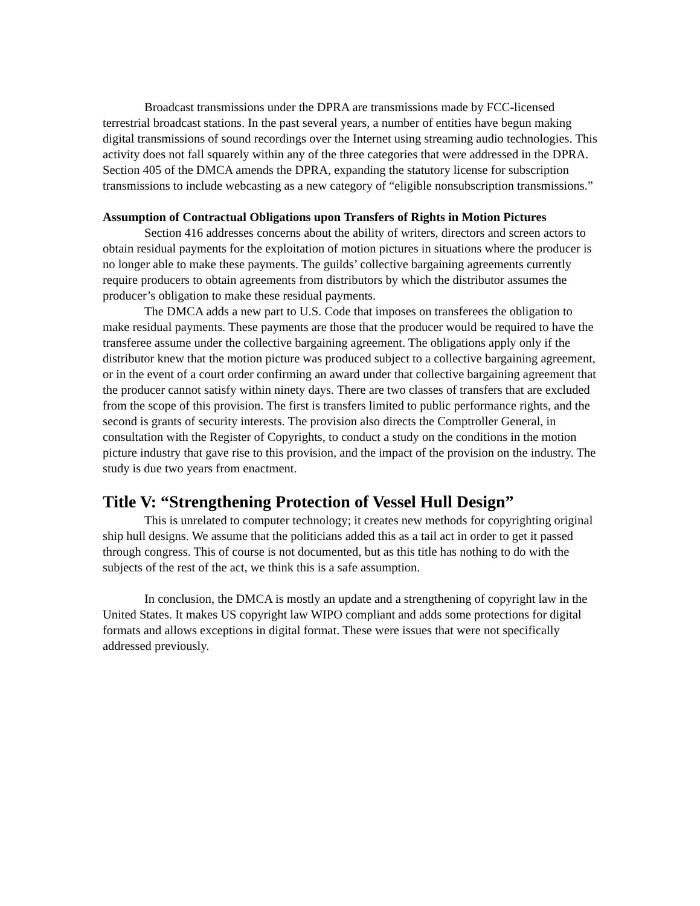Broadcast transmissions under the DPRA are transmissions made by FCC-licensed terrestrial broadcast stations. In the past several years, a number of entities have begun making digital transmissions of sound recordings over the Internet using streaming audio technologies. This activity does not fall squarely within any of the three categories that were addressed in the DPRA. Section 405 of the DMCA amends the DPRA, expanding the statutory license for subscription transmissions to include webcasting as a new category of “eligible nonsubscription transmissions.”
Assumption of Contractual Obligations upon Transfers of Rights in Motion Pictures
Section 416 addresses concerns about the ability of writers, directors and screen actors to obtain residual payments for the exploitation of motion pictures in situations where the producer is no longer able to make these payments. The guilds’ collective bargaining agreements currently require producers to obtain agreements from distributors by which the distributor assumes the producer’s obligation to make these residual payments.
The DMCA adds a new part to U.S. Code that imposes on transferees the obligation to make residual payments. These payments are those that the producer would be required to have the transferee assume under the collective bargaining agreement. The obligations apply only if the distributor knew that the motion picture was produced subject to a collective bargaining agreement, or in the event of a court order confirming an award under that collective bargaining agreement that the producer cannot satisfy within ninety days. There are two classes of transfers that are excluded from the scope of this provision. The first is transfers limited to public performance rights, and the second is grants of security interests. The provision also directs the Comptroller General, in consultation with the Register of Copyrights, to conduct a study on the conditions in the motion picture industry that gave rise to this provision, and the impact of the provision on the industry. The study is due two years from enactment.
Title V: “Strengthening Protection of Vessel Hull Design”
This is unrelated to computer technology; it creates new methods for copyrighting original ship hull designs. We assume that the politicians added this as a tail act in order to get it passed through congress. This of course is not documented, but as this title has nothing to do with the subjects of the rest of the act, we think this is a safe assumption.
In conclusion, the DMCA is mostly an update and a strengthening of copyright law in the United States. It makes US copyright law WIPO compliant and adds some protections for digital formats and allows exceptions in digital format. These were issues that were not specifically addressed previously.